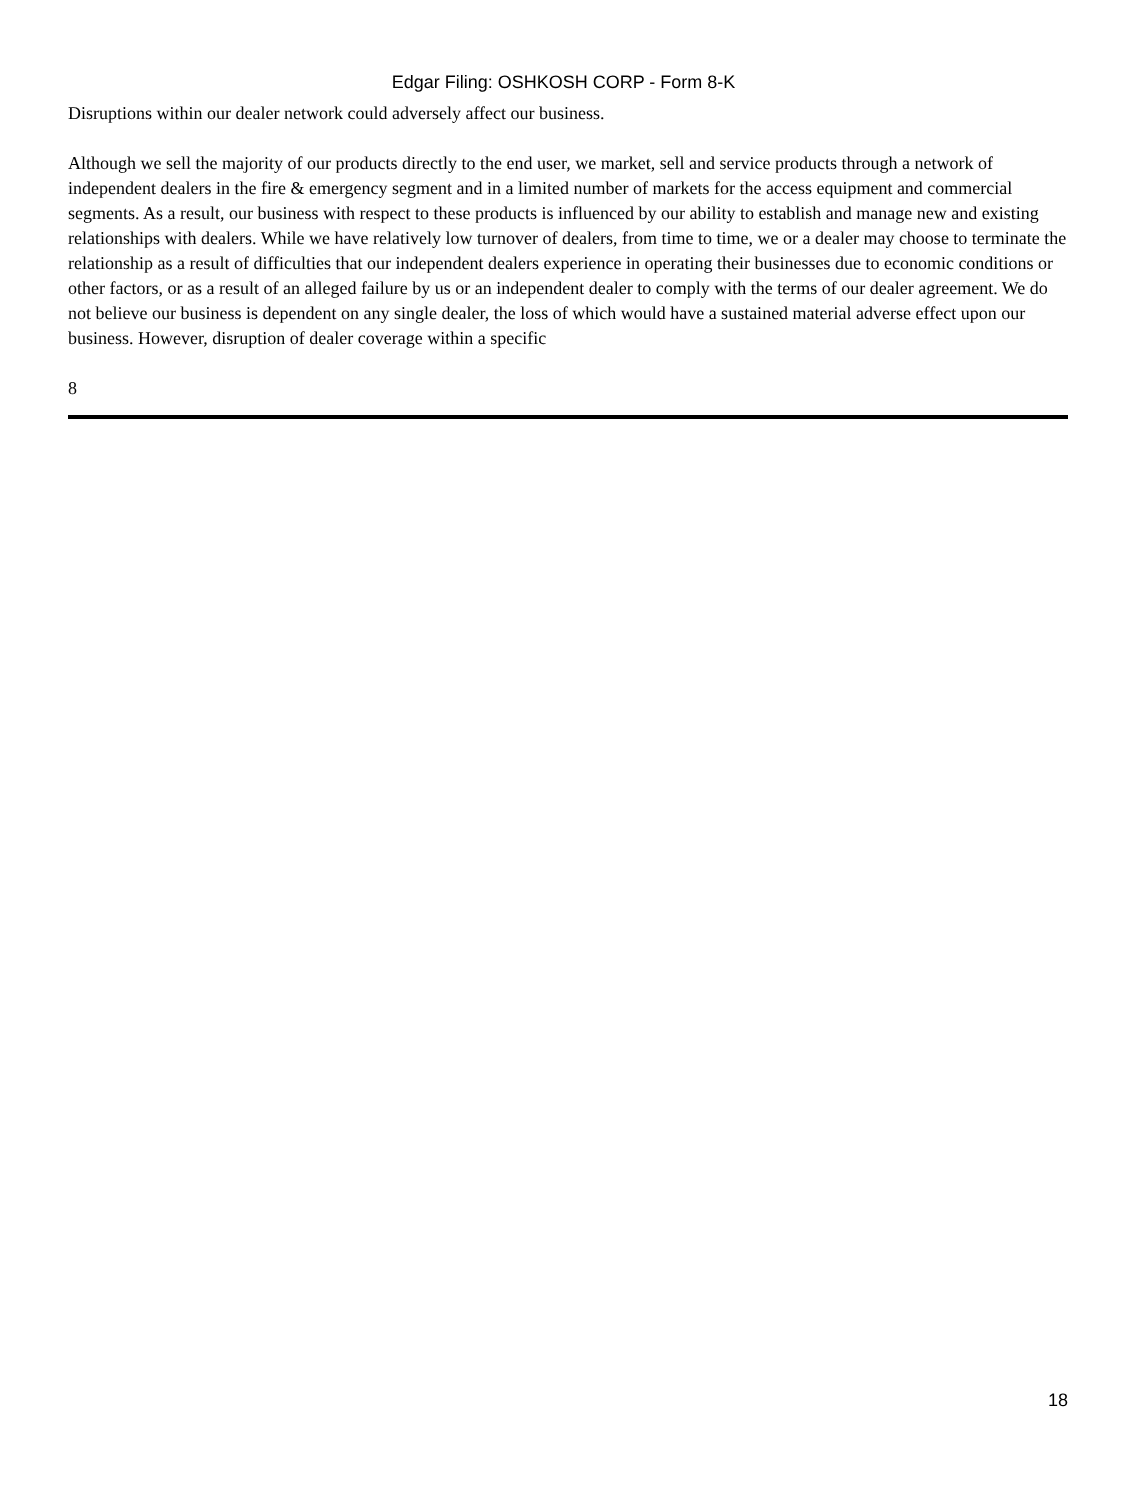Edgar Filing: OSHKOSH CORP - Form 8-K
Disruptions within our dealer network could adversely affect our business.
Although we sell the majority of our products directly to the end user, we market, sell and service products through a network of independent dealers in the fire & emergency segment and in a limited number of markets for the access equipment and commercial segments. As a result, our business with respect to these products is influenced by our ability to establish and manage new and existing relationships with dealers. While we have relatively low turnover of dealers, from time to time, we or a dealer may choose to terminate the relationship as a result of difficulties that our independent dealers experience in operating their businesses due to economic conditions or other factors, or as a result of an alleged failure by us or an independent dealer to comply with the terms of our dealer agreement. We do not believe our business is dependent on any single dealer, the loss of which would have a sustained material adverse effect upon our business. However, disruption of dealer coverage within a specific
8
18